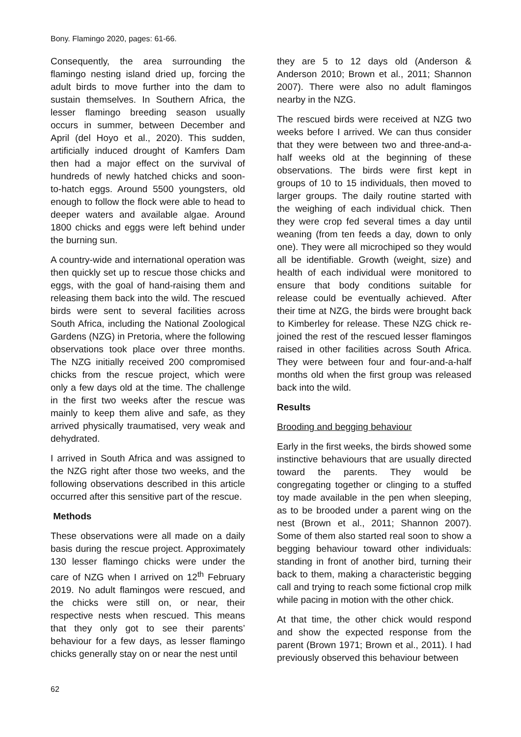Bony. Flamingo 2020, pages: 61-66.
Consequently, the area surrounding the flamingo nesting island dried up, forcing the adult birds to move further into the dam to sustain themselves. In Southern Africa, the lesser flamingo breeding season usually occurs in summer, between December and April (del Hoyo et al., 2020). This sudden, artificially induced drought of Kamfers Dam then had a major effect on the survival of hundreds of newly hatched chicks and soon-to-hatch eggs. Around 5500 youngsters, old enough to follow the flock were able to head to deeper waters and available algae. Around 1800 chicks and eggs were left behind under the burning sun.
A country-wide and international operation was then quickly set up to rescue those chicks and eggs, with the goal of hand-raising them and releasing them back into the wild. The rescued birds were sent to several facilities across South Africa, including the National Zoological Gardens (NZG) in Pretoria, where the following observations took place over three months. The NZG initially received 200 compromised chicks from the rescue project, which were only a few days old at the time. The challenge in the first two weeks after the rescue was mainly to keep them alive and safe, as they arrived physically traumatised, very weak and dehydrated.
I arrived in South Africa and was assigned to the NZG right after those two weeks, and the following observations described in this article occurred after this sensitive part of the rescue.
Methods
These observations were all made on a daily basis during the rescue project. Approximately 130 lesser flamingo chicks were under the care of NZG when I arrived on 12<sup>th</sup> February 2019. No adult flamingos were rescued, and the chicks were still on, or near, their respective nests when rescued. This means that they only got to see their parents’ behaviour for a few days, as lesser flamingo chicks generally stay on or near the nest until
they are 5 to 12 days old (Anderson & Anderson 2010; Brown et al., 2011; Shannon 2007). There were also no adult flamingos nearby in the NZG.
The rescued birds were received at NZG two weeks before I arrived. We can thus consider that they were between two and three-and-a-half weeks old at the beginning of these observations. The birds were first kept in groups of 10 to 15 individuals, then moved to larger groups. The daily routine started with the weighing of each individual chick. Then they were crop fed several times a day until weaning (from ten feeds a day, down to only one). They were all microchiped so they would all be identifiable. Growth (weight, size) and health of each individual were monitored to ensure that body conditions suitable for release could be eventually achieved. After their time at NZG, the birds were brought back to Kimberley for release. These NZG chick re-joined the rest of the rescued lesser flamingos raised in other facilities across South Africa. They were between four and four-and-a-half months old when the first group was released back into the wild.
Results
Brooding and begging behaviour
Early in the first weeks, the birds showed some instinctive behaviours that are usually directed toward the parents. They would be congregating together or clinging to a stuffed toy made available in the pen when sleeping, as to be brooded under a parent wing on the nest (Brown et al., 2011; Shannon 2007). Some of them also started real soon to show a begging behaviour toward other individuals: standing in front of another bird, turning their back to them, making a characteristic begging call and trying to reach some fictional crop milk while pacing in motion with the other chick.
At that time, the other chick would respond and show the expected response from the parent (Brown 1971; Brown et al., 2011). I had previously observed this behaviour between
62